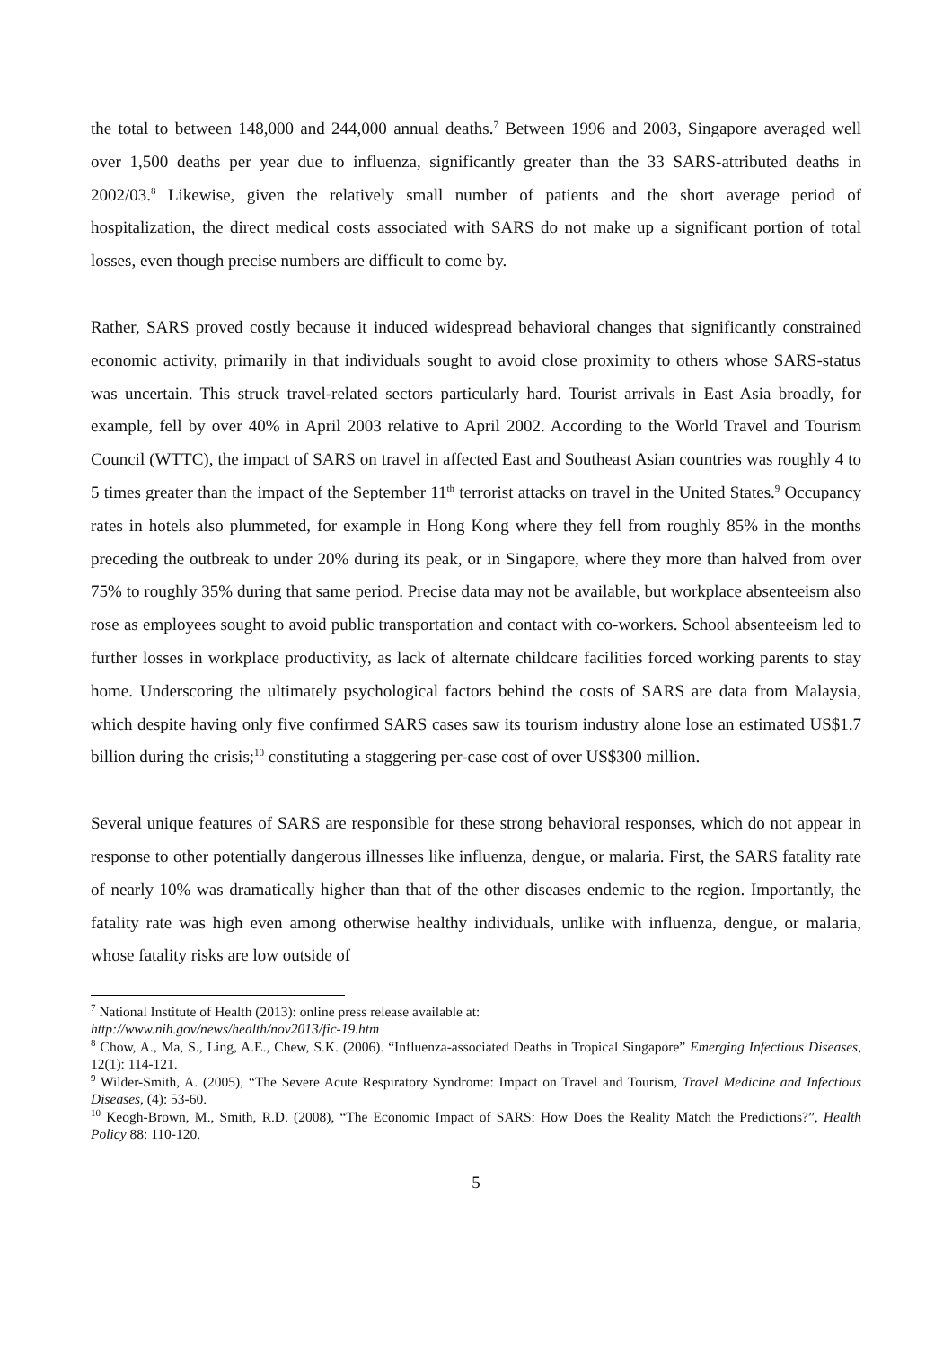the total to between 148,000 and 244,000 annual deaths.<sup>7</sup> Between 1996 and 2003, Singapore averaged well over 1,500 deaths per year due to influenza, significantly greater than the 33 SARS-attributed deaths in 2002/03.<sup>8</sup> Likewise, given the relatively small number of patients and the short average period of hospitalization, the direct medical costs associated with SARS do not make up a significant portion of total losses, even though precise numbers are difficult to come by.
Rather, SARS proved costly because it induced widespread behavioral changes that significantly constrained economic activity, primarily in that individuals sought to avoid close proximity to others whose SARS-status was uncertain. This struck travel-related sectors particularly hard. Tourist arrivals in East Asia broadly, for example, fell by over 40% in April 2003 relative to April 2002. According to the World Travel and Tourism Council (WTTC), the impact of SARS on travel in affected East and Southeast Asian countries was roughly 4 to 5 times greater than the impact of the September 11<sup>th</sup> terrorist attacks on travel in the United States.<sup>9</sup> Occupancy rates in hotels also plummeted, for example in Hong Kong where they fell from roughly 85% in the months preceding the outbreak to under 20% during its peak, or in Singapore, where they more than halved from over 75% to roughly 35% during that same period. Precise data may not be available, but workplace absenteeism also rose as employees sought to avoid public transportation and contact with co-workers. School absenteeism led to further losses in workplace productivity, as lack of alternate childcare facilities forced working parents to stay home. Underscoring the ultimately psychological factors behind the costs of SARS are data from Malaysia, which despite having only five confirmed SARS cases saw its tourism industry alone lose an estimated US$1.7 billion during the crisis;<sup>10</sup> constituting a staggering per-case cost of over US$300 million.
Several unique features of SARS are responsible for these strong behavioral responses, which do not appear in response to other potentially dangerous illnesses like influenza, dengue, or malaria. First, the SARS fatality rate of nearly 10% was dramatically higher than that of the other diseases endemic to the region. Importantly, the fatality rate was high even among otherwise healthy individuals, unlike with influenza, dengue, or malaria, whose fatality risks are low outside of
<sup>7</sup> National Institute of Health (2013): online press release available at:
http://www.nih.gov/news/health/nov2013/fic-19.htm
<sup>8</sup> Chow, A., Ma, S., Ling, A.E., Chew, S.K. (2006). “Influenza-associated Deaths in Tropical Singapore” Emerging Infectious Diseases, 12(1): 114-121.
<sup>9</sup> Wilder-Smith, A. (2005), “The Severe Acute Respiratory Syndrome: Impact on Travel and Tourism, Travel Medicine and Infectious Diseases, (4): 53-60.
<sup>10</sup> Keogh-Brown, M., Smith, R.D. (2008), “The Economic Impact of SARS: How Does the Reality Match the Predictions?”, Health Policy 88: 110-120.
5